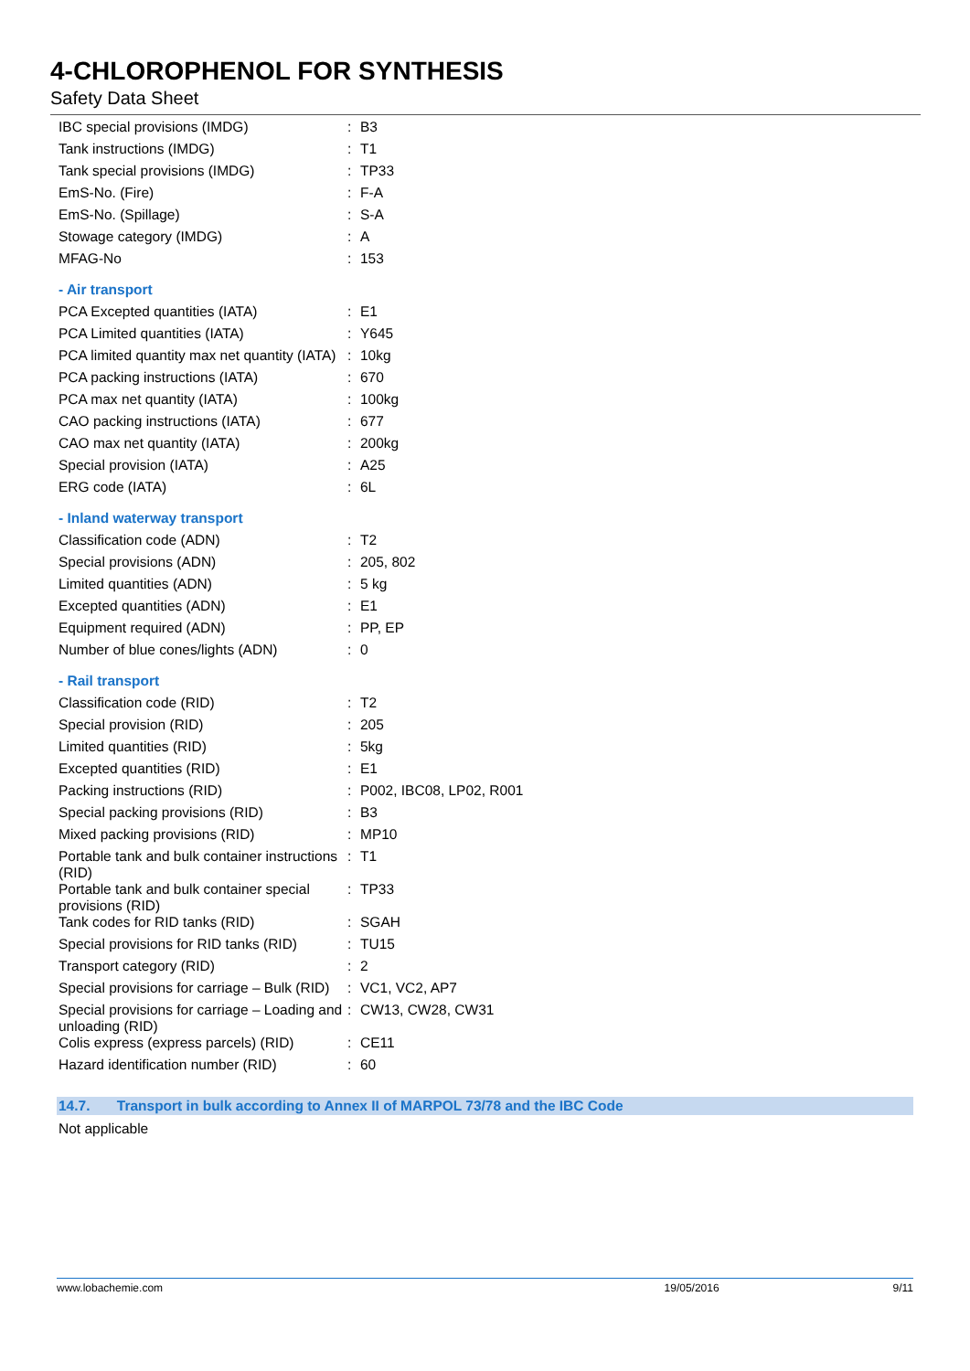4-CHLOROPHENOL FOR SYNTHESIS
Safety Data Sheet
| IBC special provisions (IMDG) | : | B3 |
| Tank instructions (IMDG) | : | T1 |
| Tank special provisions (IMDG) | : | TP33 |
| EmS-No. (Fire) | : | F-A |
| EmS-No. (Spillage) | : | S-A |
| Stowage category (IMDG) | : | A |
| MFAG-No | : | 153 |
| - Air transport | | |
| PCA Excepted quantities (IATA) | : | E1 |
| PCA Limited quantities (IATA) | : | Y645 |
| PCA limited quantity max net quantity (IATA) | : | 10kg |
| PCA packing instructions (IATA) | : | 670 |
| PCA max net quantity (IATA) | : | 100kg |
| CAO packing instructions (IATA) | : | 677 |
| CAO max net quantity (IATA) | : | 200kg |
| Special provision (IATA) | : | A25 |
| ERG code (IATA) | : | 6L |
| - Inland waterway transport | | |
| Classification code (ADN) | : | T2 |
| Special provisions (ADN) | : | 205, 802 |
| Limited quantities (ADN) | : | 5 kg |
| Excepted quantities (ADN) | : | E1 |
| Equipment required (ADN) | : | PP, EP |
| Number of blue cones/lights (ADN) | : | 0 |
| - Rail transport | | |
| Classification code (RID) | : | T2 |
| Special provision (RID) | : | 205 |
| Limited quantities (RID) | : | 5kg |
| Excepted quantities (RID) | : | E1 |
| Packing instructions (RID) | : | P002, IBC08, LP02, R001 |
| Special packing provisions (RID) | : | B3 |
| Mixed packing provisions (RID) | : | MP10 |
| Portable tank and bulk container instructions (RID) | : | T1 |
| Portable tank and bulk container special provisions (RID) | : | TP33 |
| Tank codes for RID tanks (RID) | : | SGAH |
| Special provisions for RID tanks (RID) | : | TU15 |
| Transport category (RID) | : | 2 |
| Special provisions for carriage – Bulk (RID) | : | VC1, VC2, AP7 |
| Special provisions for carriage – Loading and unloading (RID) | : | CW13, CW28, CW31 |
| Colis express (express parcels) (RID) | : | CE11 |
| Hazard identification number (RID) | : | 60 |
14.7. Transport in bulk according to Annex II of MARPOL 73/78 and the IBC Code
Not applicable
www.lobachemie.com 19/05/2016 9/11